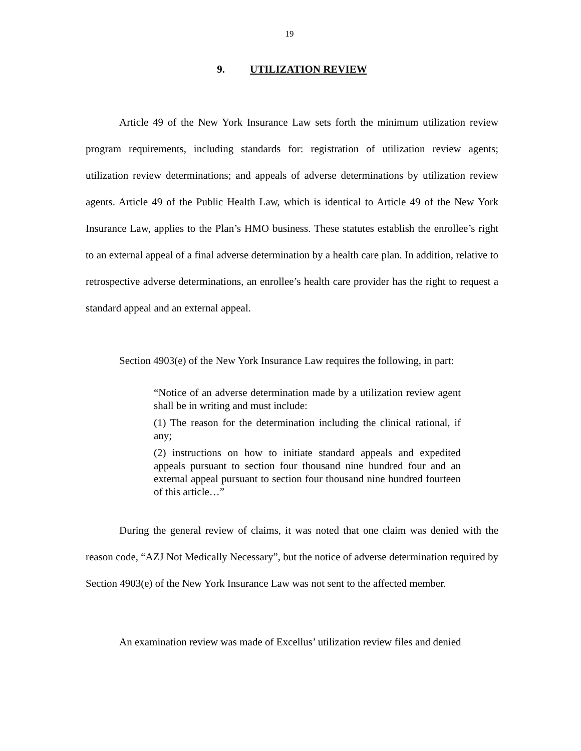19
9. UTILIZATION REVIEW
Article 49 of the New York Insurance Law sets forth the minimum utilization review program requirements, including standards for: registration of utilization review agents; utilization review determinations; and appeals of adverse determinations by utilization review agents. Article 49 of the Public Health Law, which is identical to Article 49 of the New York Insurance Law, applies to the Plan’s HMO business. These statutes establish the enrollee’s right to an external appeal of a final adverse determination by a health care plan. In addition, relative to retrospective adverse determinations, an enrollee’s health care provider has the right to request a standard appeal and an external appeal.
Section 4903(e) of the New York Insurance Law requires the following, in part:
“Notice of an adverse determination made by a utilization review agent shall be in writing and must include:
(1) The reason for the determination including the clinical rational, if any;
(2) instructions on how to initiate standard appeals and expedited appeals pursuant to section four thousand nine hundred four and an external appeal pursuant to section four thousand nine hundred fourteen of this article…”
During the general review of claims, it was noted that one claim was denied with the reason code, “AZJ Not Medically Necessary”, but the notice of adverse determination required by Section 4903(e) of the New York Insurance Law was not sent to the affected member.
An examination review was made of Excellus’ utilization review files and denied